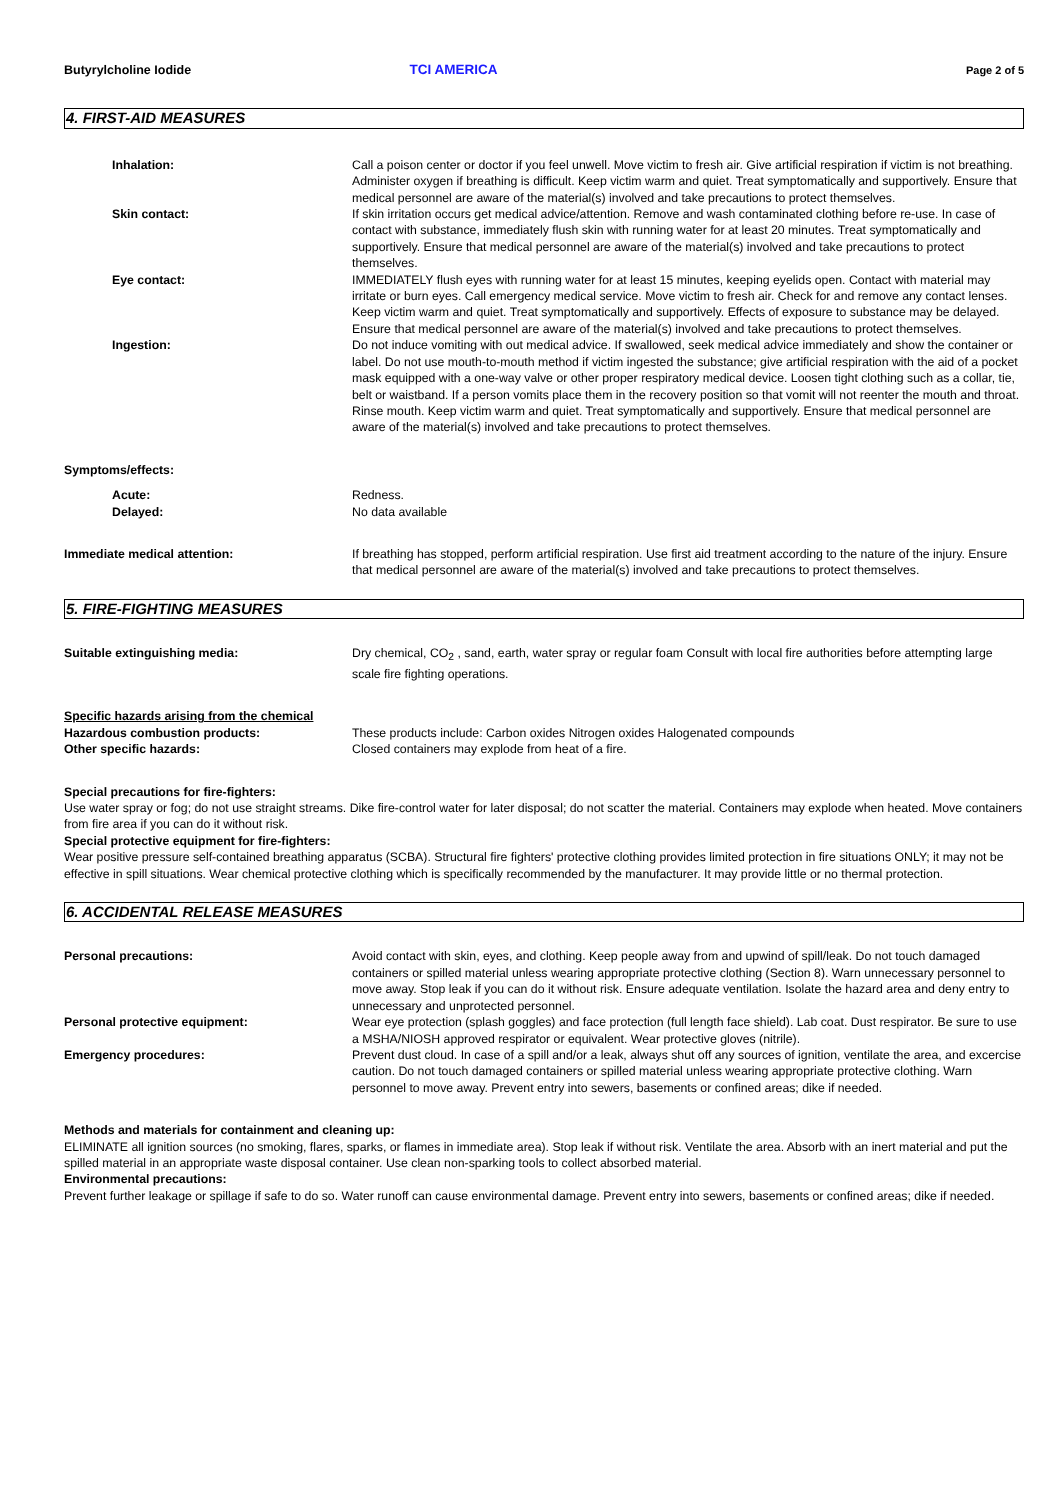Butyrylcholine Iodide TCI AMERICA Page 2 of 5
4. FIRST-AID MEASURES
Inhalation: Call a poison center or doctor if you feel unwell. Move victim to fresh air. Give artificial respiration if victim is not breathing. Administer oxygen if breathing is difficult. Keep victim warm and quiet. Treat symptomatically and supportively. Ensure that medical personnel are aware of the material(s) involved and take precautions to protect themselves.
Skin contact: If skin irritation occurs get medical advice/attention. Remove and wash contaminated clothing before re-use. In case of contact with substance, immediately flush skin with running water for at least 20 minutes. Treat symptomatically and supportively. Ensure that medical personnel are aware of the material(s) involved and take precautions to protect themselves.
Eye contact: IMMEDIATELY flush eyes with running water for at least 15 minutes, keeping eyelids open. Contact with material may irritate or burn eyes. Call emergency medical service. Move victim to fresh air. Check for and remove any contact lenses. Keep victim warm and quiet. Treat symptomatically and supportively. Effects of exposure to substance may be delayed. Ensure that medical personnel are aware of the material(s) involved and take precautions to protect themselves.
Ingestion: Do not induce vomiting with out medical advice. If swallowed, seek medical advice immediately and show the container or label. Do not use mouth-to-mouth method if victim ingested the substance; give artificial respiration with the aid of a pocket mask equipped with a one-way valve or other proper respiratory medical device. Loosen tight clothing such as a collar, tie, belt or waistband. If a person vomits place them in the recovery position so that vomit will not reenter the mouth and throat. Rinse mouth. Keep victim warm and quiet. Treat symptomatically and supportively. Ensure that medical personnel are aware of the material(s) involved and take precautions to protect themselves.
Symptoms/effects:
Acute: Redness.
Delayed: No data available
Immediate medical attention: If breathing has stopped, perform artificial respiration. Use first aid treatment according to the nature of the injury. Ensure that medical personnel are aware of the material(s) involved and take precautions to protect themselves.
5. FIRE-FIGHTING MEASURES
Suitable extinguishing media: Dry chemical, CO<sub>2</sub> , sand, earth, water spray or regular foam Consult with local fire authorities before attempting large scale fire fighting operations.
Specific hazards arising from the chemical
Hazardous combustion products: These products include: Carbon oxides Nitrogen oxides Halogenated compounds
Other specific hazards: Closed containers may explode from heat of a fire.
Special precautions for fire-fighters:
Use water spray or fog; do not use straight streams. Dike fire-control water for later disposal; do not scatter the material. Containers may explode when heated. Move containers from fire area if you can do it without risk.
Special protective equipment for fire-fighters:
Wear positive pressure self-contained breathing apparatus (SCBA). Structural fire fighters' protective clothing provides limited protection in fire situations ONLY; it may not be effective in spill situations. Wear chemical protective clothing which is specifically recommended by the manufacturer. It may provide little or no thermal protection.
6. ACCIDENTAL RELEASE MEASURES
Personal precautions: Avoid contact with skin, eyes, and clothing. Keep people away from and upwind of spill/leak. Do not touch damaged containers or spilled material unless wearing appropriate protective clothing (Section 8). Warn unnecessary personnel to move away. Stop leak if you can do it without risk. Ensure adequate ventilation. Isolate the hazard area and deny entry to unnecessary and unprotected personnel.
Personal protective equipment: Wear eye protection (splash goggles) and face protection (full length face shield). Lab coat. Dust respirator. Be sure to use a MSHA/NIOSH approved respirator or equivalent. Wear protective gloves (nitrile).
Emergency procedures: Prevent dust cloud. In case of a spill and/or a leak, always shut off any sources of ignition, ventilate the area, and excercise caution. Do not touch damaged containers or spilled material unless wearing appropriate protective clothing. Warn personnel to move away. Prevent entry into sewers, basements or confined areas; dike if needed.
Methods and materials for containment and cleaning up:
ELIMINATE all ignition sources (no smoking, flares, sparks, or flames in immediate area). Stop leak if without risk. Ventilate the area. Absorb with an inert material and put the spilled material in an appropriate waste disposal container. Use clean non-sparking tools to collect absorbed material.
Environmental precautions:
Prevent further leakage or spillage if safe to do so. Water runoff can cause environmental damage. Prevent entry into sewers, basements or confined areas; dike if needed.